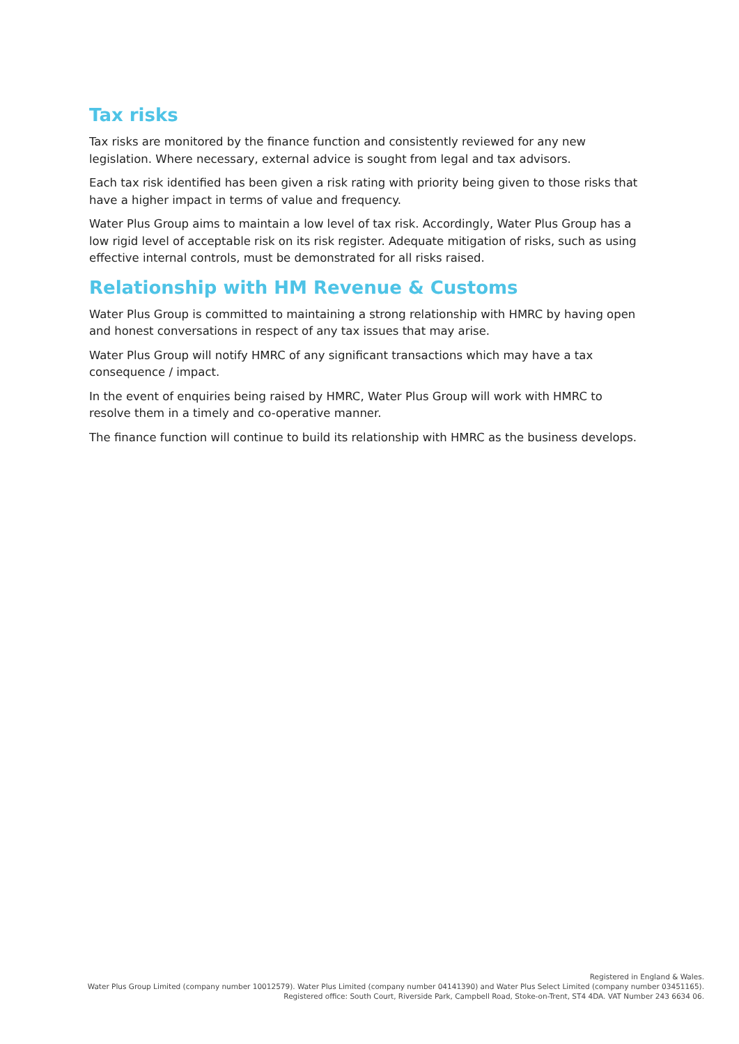Tax risks
Tax risks are monitored by the finance function and consistently reviewed for any new legislation. Where necessary, external advice is sought from legal and tax advisors.
Each tax risk identified has been given a risk rating with priority being given to those risks that have a higher impact in terms of value and frequency.
Water Plus Group aims to maintain a low level of tax risk. Accordingly, Water Plus Group has a low rigid level of acceptable risk on its risk register. Adequate mitigation of risks, such as using effective internal controls, must be demonstrated for all risks raised.
Relationship with HM Revenue & Customs
Water Plus Group is committed to maintaining a strong relationship with HMRC by having open and honest conversations in respect of any tax issues that may arise.
Water Plus Group will notify HMRC of any significant transactions which may have a tax consequence / impact.
In the event of enquiries being raised by HMRC, Water Plus Group will work with HMRC to resolve them in a timely and co-operative manner.
The finance function will continue to build its relationship with HMRC as the business develops.
Registered in England & Wales.
Water Plus Group Limited (company number 10012579). Water Plus Limited (company number 04141390) and Water Plus Select Limited (company number 03451165).
Registered office: South Court, Riverside Park, Campbell Road, Stoke-on-Trent, ST4 4DA. VAT Number 243 6634 06.